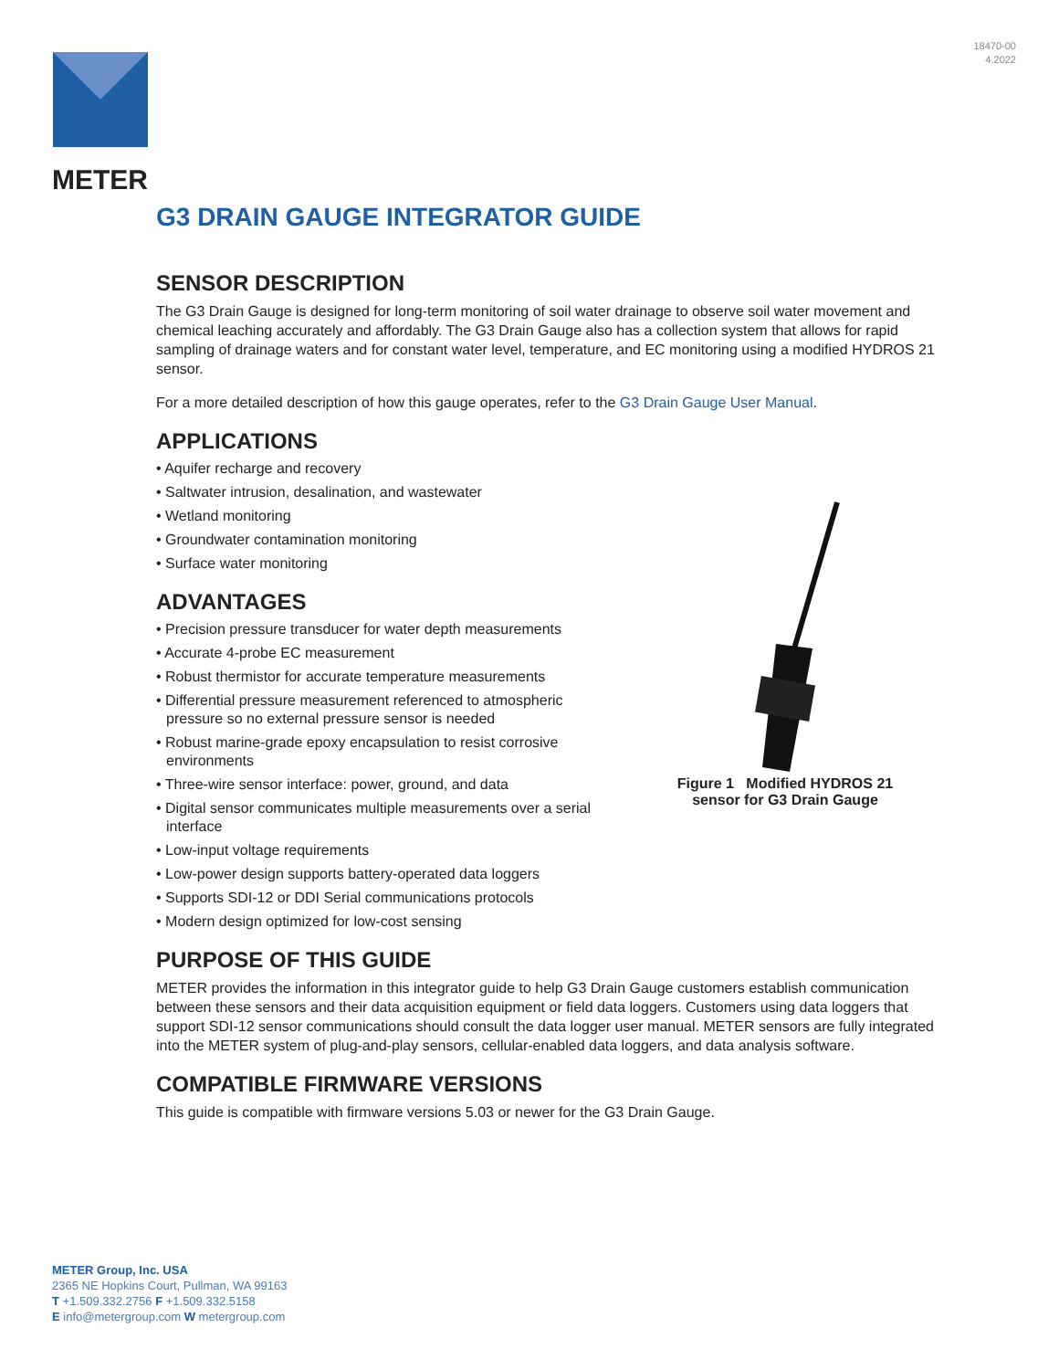18470-00
4.2022
METER
G3 DRAIN GAUGE INTEGRATOR GUIDE
SENSOR DESCRIPTION
The G3 Drain Gauge is designed for long-term monitoring of soil water drainage to observe soil water movement and chemical leaching accurately and affordably. The G3 Drain Gauge also has a collection system that allows for rapid sampling of drainage waters and for constant water level, temperature, and EC monitoring using a modified HYDROS 21 sensor.
For a more detailed description of how this gauge operates, refer to the G3 Drain Gauge User Manual.
APPLICATIONS
• Aquifer recharge and recovery
• Saltwater intrusion, desalination, and wastewater
• Wetland monitoring
• Groundwater contamination monitoring
• Surface water monitoring
ADVANTAGES
• Precision pressure transducer for water depth measurements
• Accurate 4-probe EC measurement
• Robust thermistor for accurate temperature measurements
• Differential pressure measurement referenced to atmospheric pressure so no external pressure sensor is needed
• Robust marine-grade epoxy encapsulation to resist corrosive environments
• Three-wire sensor interface: power, ground, and data
• Digital sensor communicates multiple measurements over a serial interface
• Low-input voltage requirements
• Low-power design supports battery-operated data loggers
• Supports SDI-12 or DDI Serial communications protocols
• Modern design optimized for low-cost sensing
PURPOSE OF THIS GUIDE
METER provides the information in this integrator guide to help G3 Drain Gauge customers establish communication between these sensors and their data acquisition equipment or field data loggers. Customers using data loggers that support SDI-12 sensor communications should consult the data logger user manual. METER sensors are fully integrated into the METER system of plug-and-play sensors, cellular-enabled data loggers, and data analysis software.
COMPATIBLE FIRMWARE VERSIONS
This guide is compatible with firmware versions 5.03 or newer for the G3 Drain Gauge.
Figure 1 Modified HYDROS 21
sensor for G3 Drain Gauge
METER Group, Inc. USA
2365 NE Hopkins Court, Pullman, WA 99163
T +1.509.332.2756 F +1.509.332.5158
E info@metergroup.com W metergroup.com